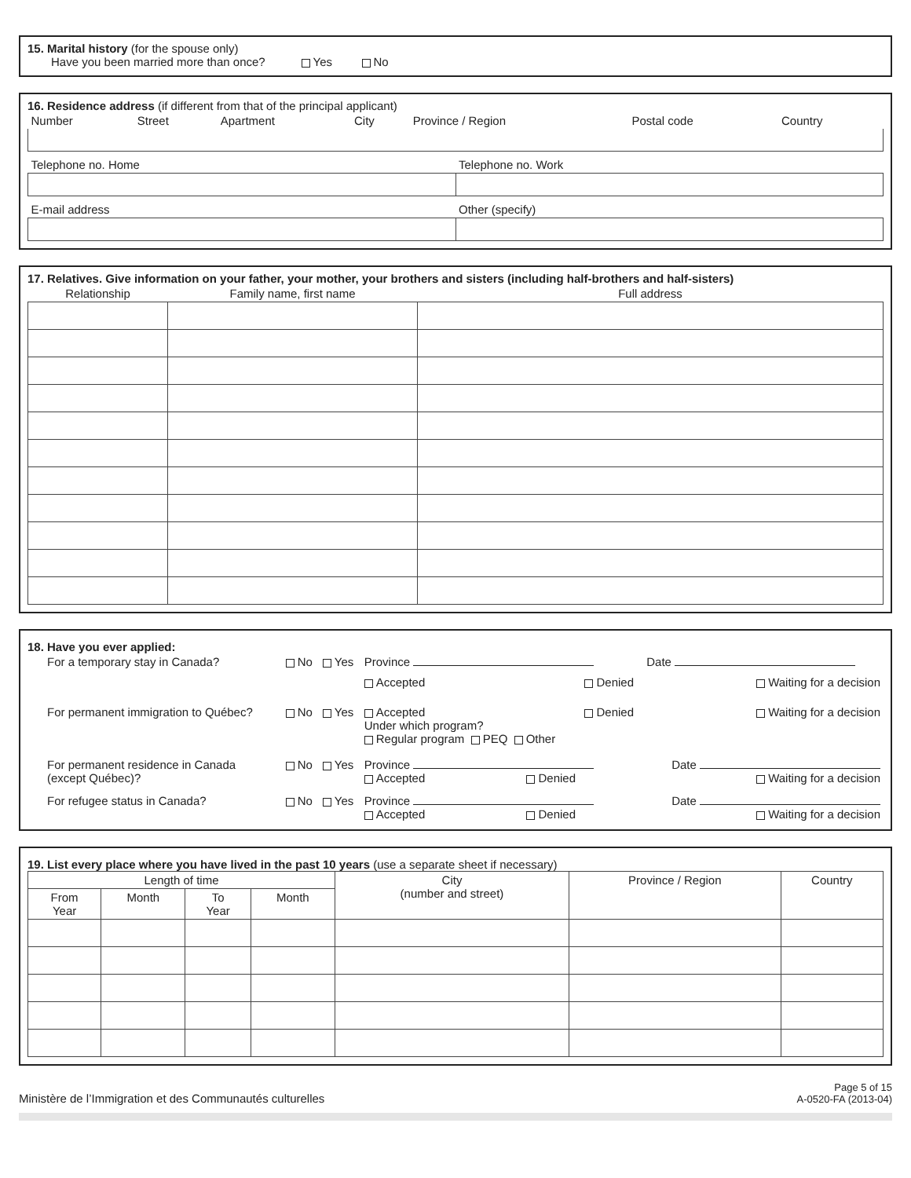15. Marital history (for the spouse only)
Have you been married more than once? Yes No
16. Residence address (if different from that of the principal applicant)
| Number | Street | Apartment | City | Province / Region | Postal code | Country |
| Telephone no. Home | Telephone no. Work |
| E-mail address | Other (specify) |
17. Relatives. Give information on your father, your mother, your brothers and sisters (including half-brothers and half-sisters)
| Relationship | Family name, first name | Full address |
| --- | --- | --- |
18. Have you ever applied:
| For a temporary stay in Canada? | No | Yes | Province | | Date |
| | | | Accepted | Denied | Waiting for a decision |
| For permanent immigration to Québec? | No | Yes | Accepted Under which program? Regular program PEQ Other | Denied | Waiting for a decision |
| For permanent residence in Canada (except Québec)? | No | Yes | Province Accepted Denied | | Date Waiting for a decision |
| For refugee status in Canada? | No | Yes | Province Accepted Denied | | Date Waiting for a decision |
19. List every place where you have lived in the past 10 years (use a separate sheet if necessary)
| Length of time | | | | City (number and street) | Province / Region | Country |
| --- | --- | --- | --- | --- | --- | --- |
| From Year | Month | To Year | Month | | | |
Ministère de l’Immigration et des Communautés culturelles
Page 5 of 15
A-0520-FA (2013-04)